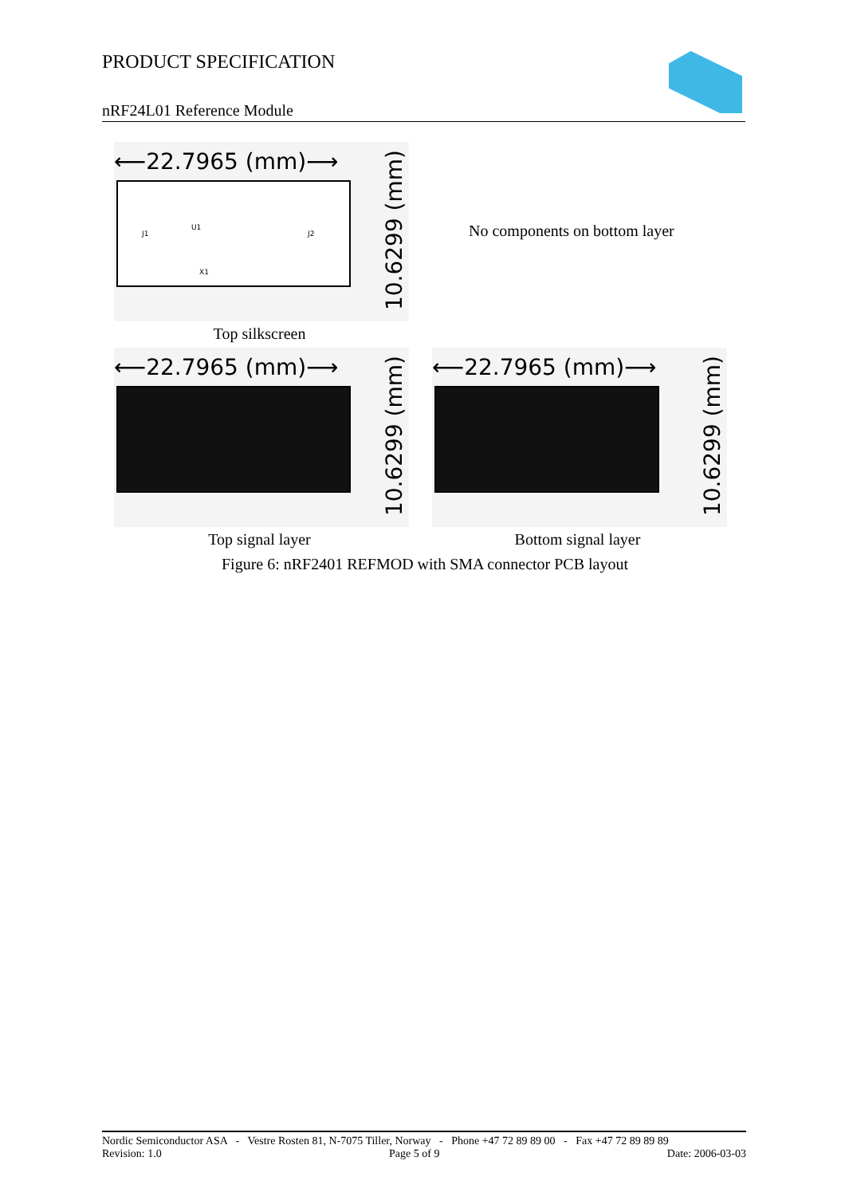PRODUCT SPECIFICATION
nRF24L01 Reference Module
⟵22.7965 (mm)⟶
J1
U1
X1
J2
10.6299 (mm)
Top silkscreen
No components on bottom layer
⟵22.7965 (mm)⟶
10.6299 (mm)
Top signal layer
⟵22.7965 (mm)⟶
10.6299 (mm)
Bottom signal layer
Figure 6: nRF2401 REFMOD with SMA connector PCB layout
Nordic Semiconductor ASA - Vestre Rosten 81, N-7075 Tiller, Norway - Phone +47 72 89 89 00 - Fax +47 72 89 89 89
Revision: 1.0 Page 5 of 9 Date: 2006-03-03